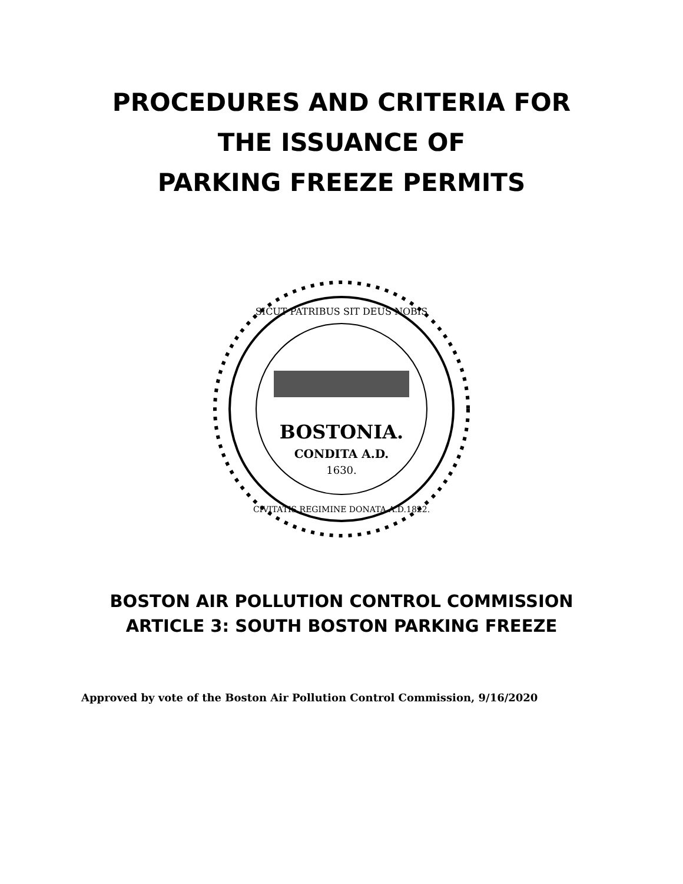PROCEDURES AND CRITERIA FOR
THE ISSUANCE OF
PARKING FREEZE PERMITS
BOSTONIA.
CONDITA A.D.
1630.
SICUT PATRIBUS SIT DEUS NOBIS
CIVITATIS REGIMINE DONATA A.D.1822.
BOSTON AIR POLLUTION CONTROL COMMISSION
ARTICLE 3: SOUTH BOSTON PARKING FREEZE
Approved by vote of the Boston Air Pollution Control Commission, 9/16/2020